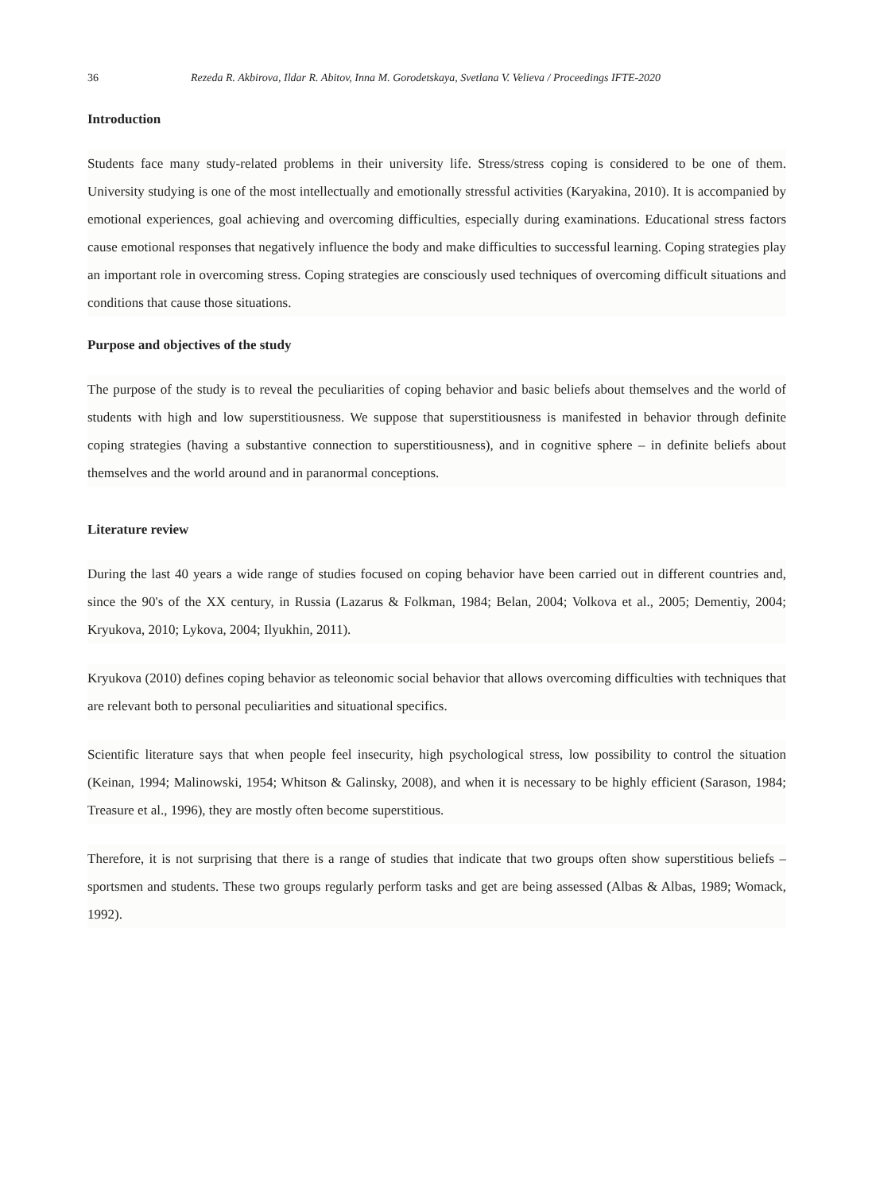36 Rezeda R. Akbirova, Ildar R. Abitov, Inna M. Gorodetskaya, Svetlana V. Velieva / Proceedings IFTE-2020
Introduction
Students face many study-related problems in their university life. Stress/stress coping is considered to be one of them. University studying is one of the most intellectually and emotionally stressful activities (Karyakina, 2010). It is accompanied by emotional experiences, goal achieving and overcoming difficulties, especially during examinations. Educational stress factors cause emotional responses that negatively influence the body and make difficulties to successful learning. Coping strategies play an important role in overcoming stress. Coping strategies are consciously used techniques of overcoming difficult situations and conditions that cause those situations.
Purpose and objectives of the study
The purpose of the study is to reveal the peculiarities of coping behavior and basic beliefs about themselves and the world of students with high and low superstitiousness. We suppose that superstitiousness is manifested in behavior through definite coping strategies (having a substantive connection to superstitiousness), and in cognitive sphere – in definite beliefs about themselves and the world around and in paranormal conceptions.
Literature review
During the last 40 years a wide range of studies focused on coping behavior have been carried out in different countries and, since the 90's of the XX century, in Russia (Lazarus & Folkman, 1984; Belan, 2004; Volkova et al., 2005; Dementiy, 2004; Kryukova, 2010; Lykova, 2004; Ilyukhin, 2011).
Kryukova (2010) defines coping behavior as teleonomic social behavior that allows overcoming difficulties with techniques that are relevant both to personal peculiarities and situational specifics.
Scientific literature says that when people feel insecurity, high psychological stress, low possibility to control the situation (Keinan, 1994; Malinowski, 1954; Whitson & Galinsky, 2008), and when it is necessary to be highly efficient (Sarason, 1984; Treasure et al., 1996), they are mostly often become superstitious.
Therefore, it is not surprising that there is a range of studies that indicate that two groups often show superstitious beliefs – sportsmen and students. These two groups regularly perform tasks and get are being assessed (Albas & Albas, 1989; Womack, 1992).